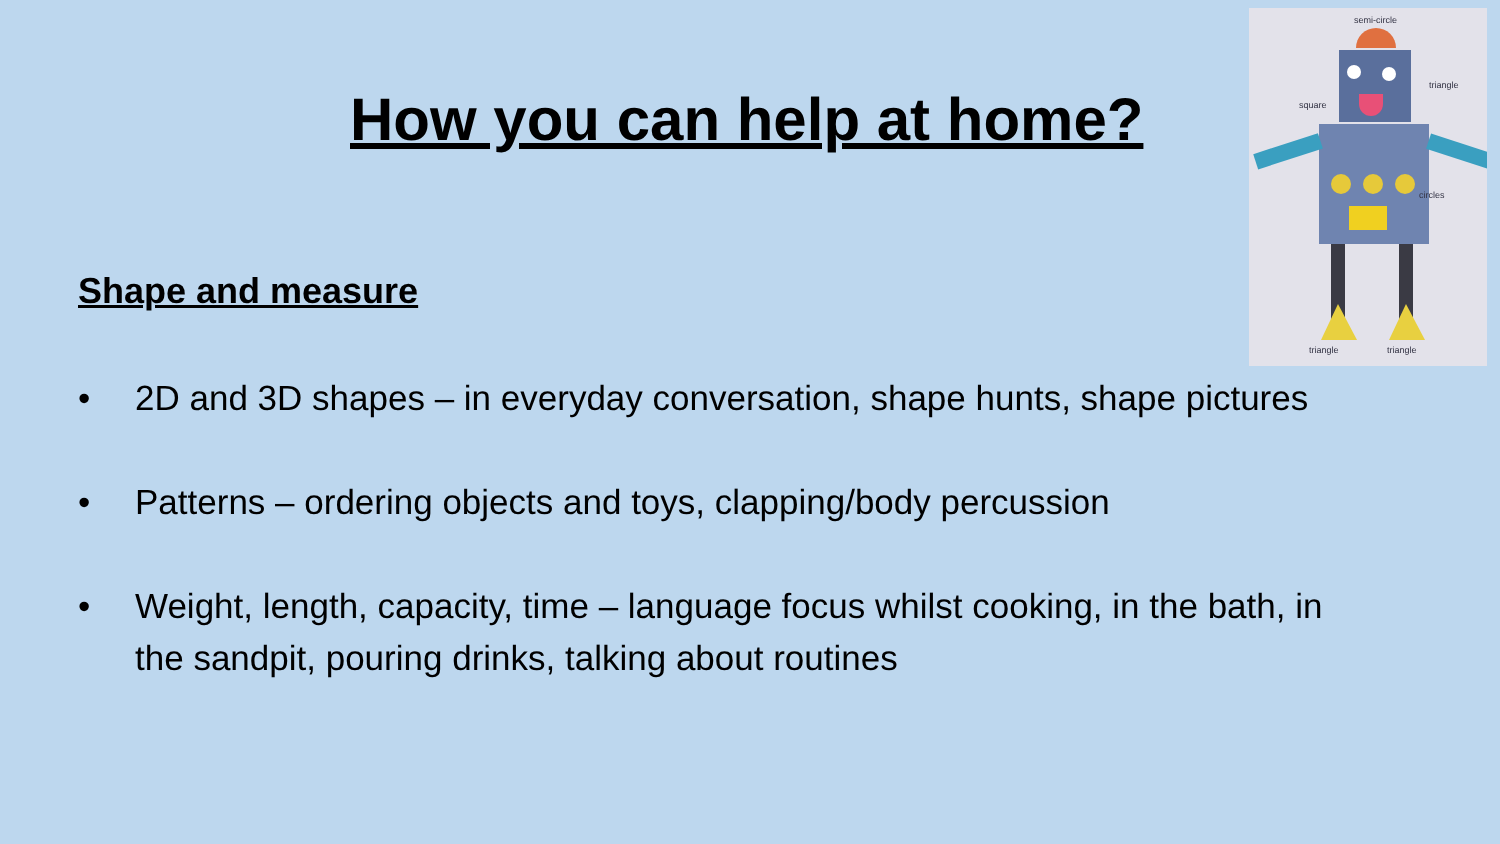semi-circle
triangle
square
circles
triangle
triangle
How you can help at home?
Shape and measure
• 2D and 3D shapes – in everyday conversation, shape hunts, shape pictures
• Patterns – ordering objects and toys, clapping/body percussion
• Weight, length, capacity, time – language focus whilst cooking, in the bath, in the sandpit, pouring drinks, talking about routines